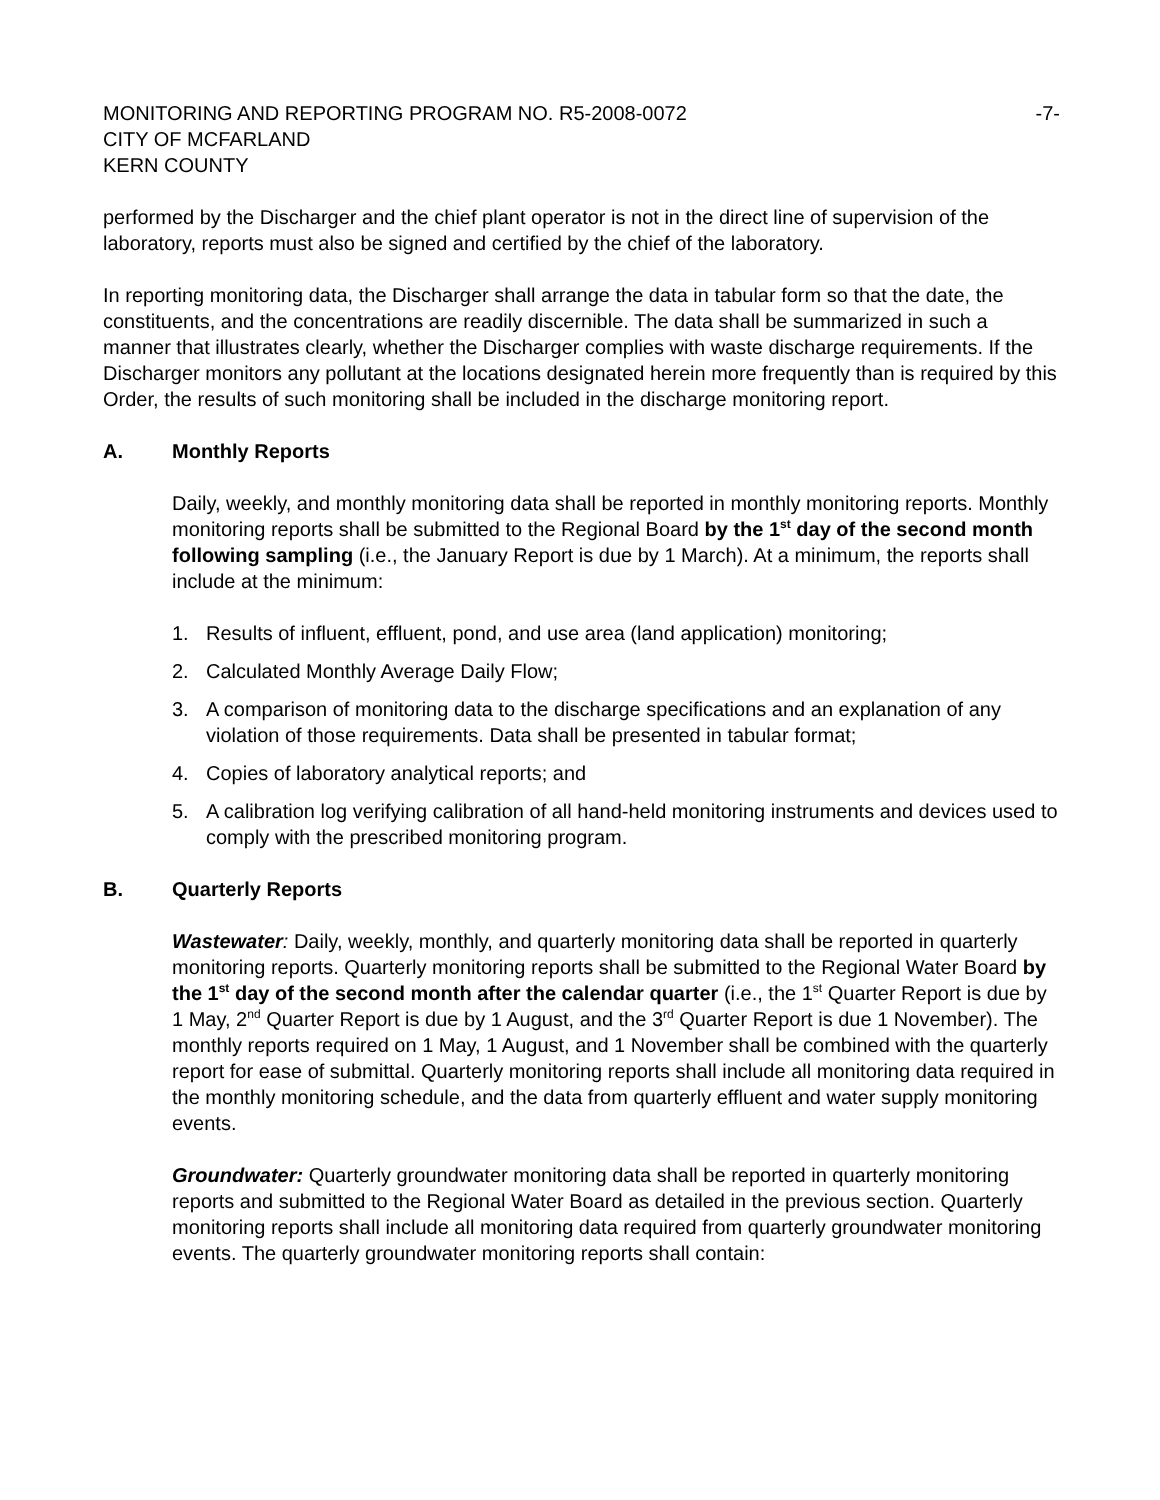MONITORING AND REPORTING PROGRAM NO. R5-2008-0072 -7-
CITY OF MCFARLAND
KERN COUNTY
performed by the Discharger and the chief plant operator is not in the direct line of supervision of the laboratory, reports must also be signed and certified by the chief of the laboratory.
In reporting monitoring data, the Discharger shall arrange the data in tabular form so that the date, the constituents, and the concentrations are readily discernible. The data shall be summarized in such a manner that illustrates clearly, whether the Discharger complies with waste discharge requirements. If the Discharger monitors any pollutant at the locations designated herein more frequently than is required by this Order, the results of such monitoring shall be included in the discharge monitoring report.
A. Monthly Reports
Daily, weekly, and monthly monitoring data shall be reported in monthly monitoring reports. Monthly monitoring reports shall be submitted to the Regional Board by the 1<sup>st</sup> day of the second month following sampling (i.e., the January Report is due by 1 March). At a minimum, the reports shall include at the minimum:
1. Results of influent, effluent, pond, and use area (land application) monitoring;
2. Calculated Monthly Average Daily Flow;
3. A comparison of monitoring data to the discharge specifications and an explanation of any violation of those requirements. Data shall be presented in tabular format;
4. Copies of laboratory analytical reports; and
5. A calibration log verifying calibration of all hand-held monitoring instruments and devices used to comply with the prescribed monitoring program.
B. Quarterly Reports
Wastewater: Daily, weekly, monthly, and quarterly monitoring data shall be reported in quarterly monitoring reports. Quarterly monitoring reports shall be submitted to the Regional Water Board by the 1<sup>st</sup> day of the second month after the calendar quarter (i.e., the 1<sup>st</sup> Quarter Report is due by 1 May, 2<sup>nd</sup> Quarter Report is due by 1 August, and the 3<sup>rd</sup> Quarter Report is due 1 November). The monthly reports required on 1 May, 1 August, and 1 November shall be combined with the quarterly report for ease of submittal. Quarterly monitoring reports shall include all monitoring data required in the monthly monitoring schedule, and the data from quarterly effluent and water supply monitoring events.
Groundwater: Quarterly groundwater monitoring data shall be reported in quarterly monitoring reports and submitted to the Regional Water Board as detailed in the previous section. Quarterly monitoring reports shall include all monitoring data required from quarterly groundwater monitoring events. The quarterly groundwater monitoring reports shall contain: